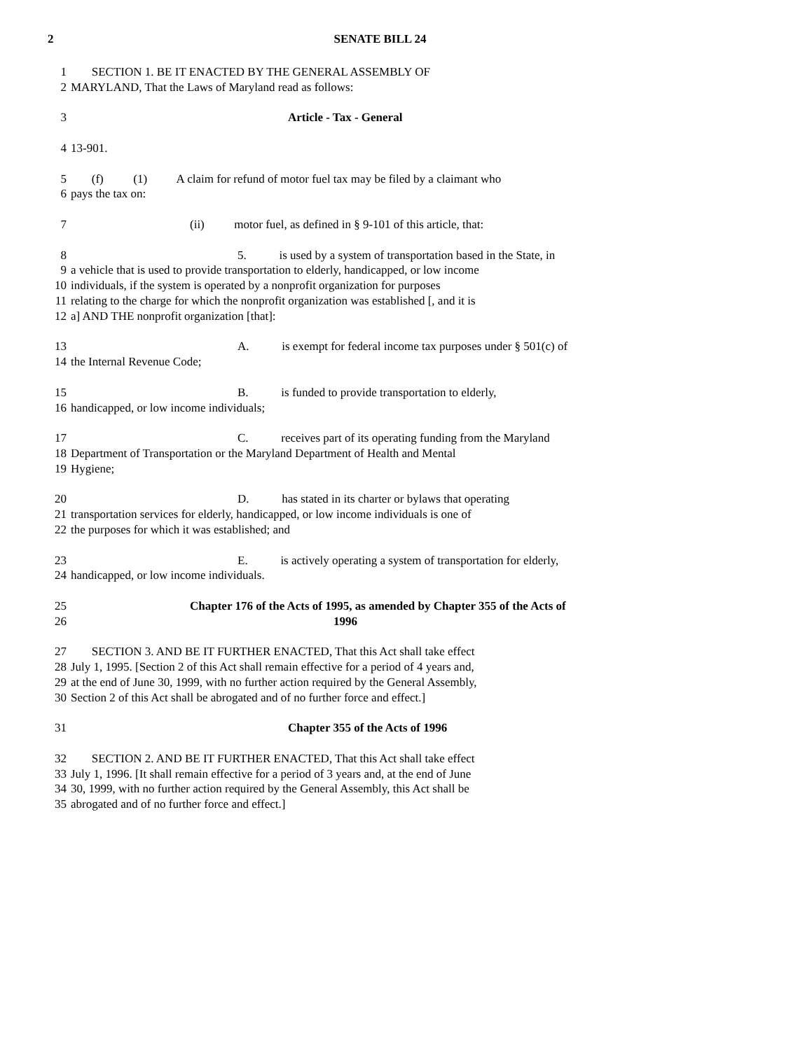2 SENATE BILL 24
1 SECTION 1. BE IT ENACTED BY THE GENERAL ASSEMBLY OF
2 MARYLAND, That the Laws of Maryland read as follows:
3 Article - Tax - General
4 13-901.
5 (f) (1) A claim for refund of motor fuel tax may be filed by a claimant who
6 pays the tax on:
7 (ii) motor fuel, as defined in § 9-101 of this article, that:
8 5. is used by a system of transportation based in the State, in
9 a vehicle that is used to provide transportation to elderly, handicapped, or low income
10 individuals, if the system is operated by a nonprofit organization for purposes
11 relating to the charge for which the nonprofit organization was established [, and it is
12 a] AND THE nonprofit organization [that]:
13 A. is exempt for federal income tax purposes under § 501(c) of
14 the Internal Revenue Code;
15 B. is funded to provide transportation to elderly,
16 handicapped, or low income individuals;
17 C. receives part of its operating funding from the Maryland
18 Department of Transportation or the Maryland Department of Health and Mental
19 Hygiene;
20 D. has stated in its charter or bylaws that operating
21 transportation services for elderly, handicapped, or low income individuals is one of
22 the purposes for which it was established; and
23 E. is actively operating a system of transportation for elderly,
24 handicapped, or low income individuals.
25 Chapter 176 of the Acts of 1995, as amended by Chapter 355 of the Acts of
26 1996
27 SECTION 3. AND BE IT FURTHER ENACTED, That this Act shall take effect
28 July 1, 1995. [Section 2 of this Act shall remain effective for a period of 4 years and,
29 at the end of June 30, 1999, with no further action required by the General Assembly,
30 Section 2 of this Act shall be abrogated and of no further force and effect.]
31 Chapter 355 of the Acts of 1996
32 SECTION 2. AND BE IT FURTHER ENACTED, That this Act shall take effect
33 July 1, 1996. [It shall remain effective for a period of 3 years and, at the end of June
34 30, 1999, with no further action required by the General Assembly, this Act shall be
35 abrogated and of no further force and effect.]